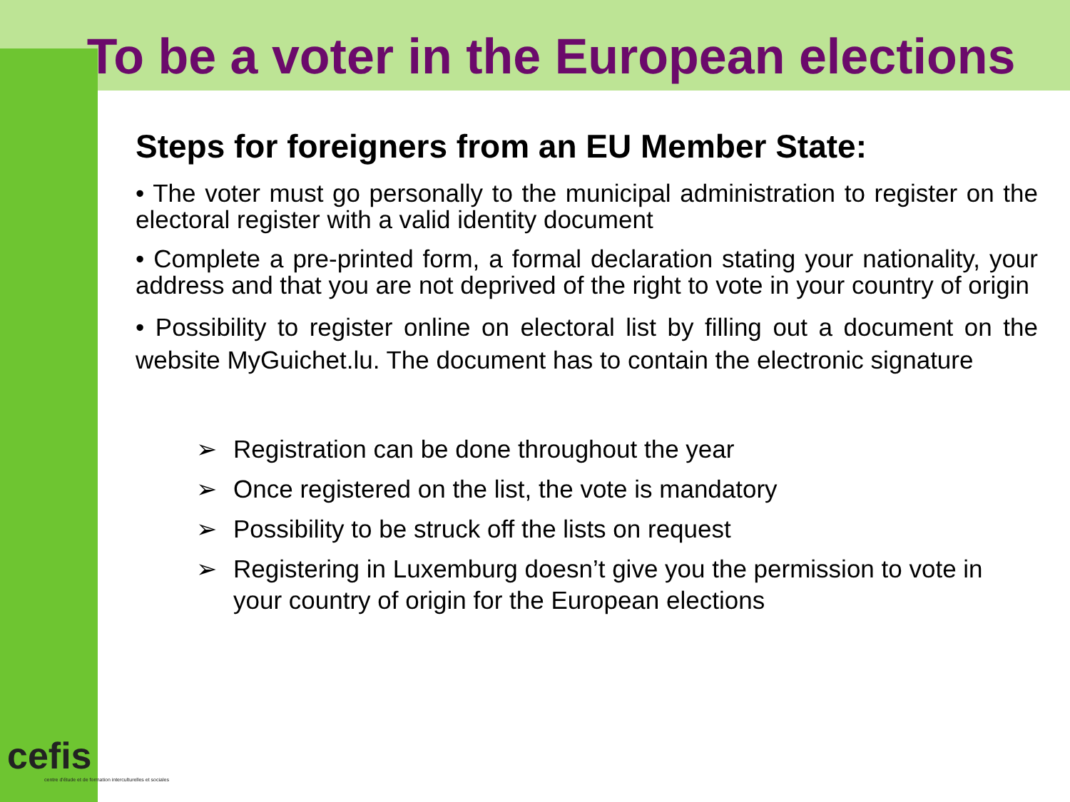To be a voter in the European elections
Steps for foreigners from an EU Member State:
• The voter must go personally to the municipal administration to register on the electoral register with a valid identity document
• Complete a pre-printed form, a formal declaration stating your nationality, your address and that you are not deprived of the right to vote in your country of origin
• Possibility to register online on electoral list by filling out a document on the website MyGuichet.lu. The document has to contain the electronic signature
➢ Registration can be done throughout the year
➢ Once registered on the list, the vote is mandatory
➢ Possibility to be struck off the lists on request
➢ Registering in Luxemburg doesn’t give you the permission to vote in your country of origin for the European elections
cefis
centre d'étude et de formation interculturelles et sociales